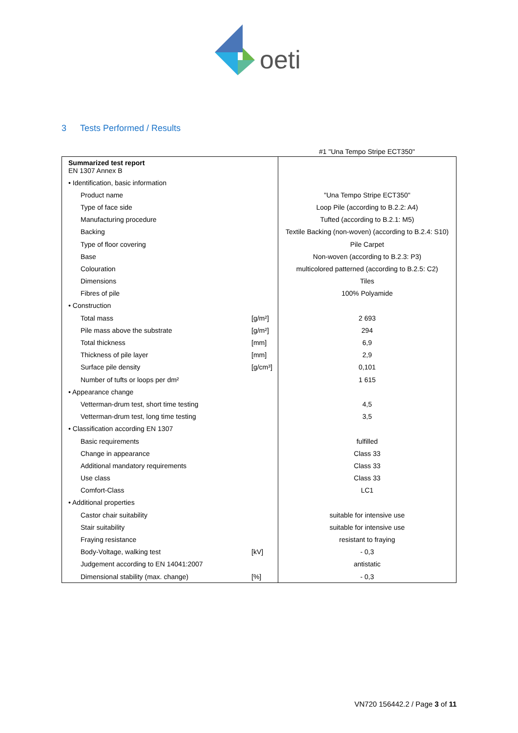oeti
3 Tests Performed / Results
#1 "Una Tempo Stripe ECT350"
| Summarized test report EN 1307 Annex B | | |
| • Identification, basic information | | |
| Product name | | "Una Tempo Stripe ECT350" |
| Type of face side | | Loop Pile (according to B.2.2: A4) |
| Manufacturing procedure | | Tufted (according to B.2.1: M5) |
| Backing | | Textile Backing (non-woven) (according to B.2.4: S10) |
| Type of floor covering | | Pile Carpet |
| Base | | Non-woven (according to B.2.3: P3) |
| Colouration | | multicolored patterned (according to B.2.5: C2) |
| Dimensions | | Tiles |
| Fibres of pile | | 100% Polyamide |
| • Construction | | |
| Total mass | [g/m²] | 2 693 |
| Pile mass above the substrate | [g/m²] | 294 |
| Total thickness | [mm] | 6,9 |
| Thickness of pile layer | [mm] | 2,9 |
| Surface pile density | [g/cm³] | 0,101 |
| Number of tufts or loops per dm² | | 1 615 |
| • Appearance change | | |
| Vetterman-drum test, short time testing | | 4,5 |
| Vetterman-drum test, long time testing | | 3,5 |
| • Classification according EN 1307 | | |
| Basic requirements | | fulfilled |
| Change in appearance | | Class 33 |
| Additional mandatory requirements | | Class 33 |
| Use class | | Class 33 |
| Comfort-Class | | LC1 |
| • Additional properties | | |
| Castor chair suitability | | suitable for intensive use |
| Stair suitability | | suitable for intensive use |
| Fraying resistance | | resistant to fraying |
| Body-Voltage, walking test | [kV] | - 0,3 |
| Judgement according to EN 14041:2007 | | antistatic |
| Dimensional stability (max. change) | [%] | - 0,3 |
VN720 156442.2 / Page 3 of 11